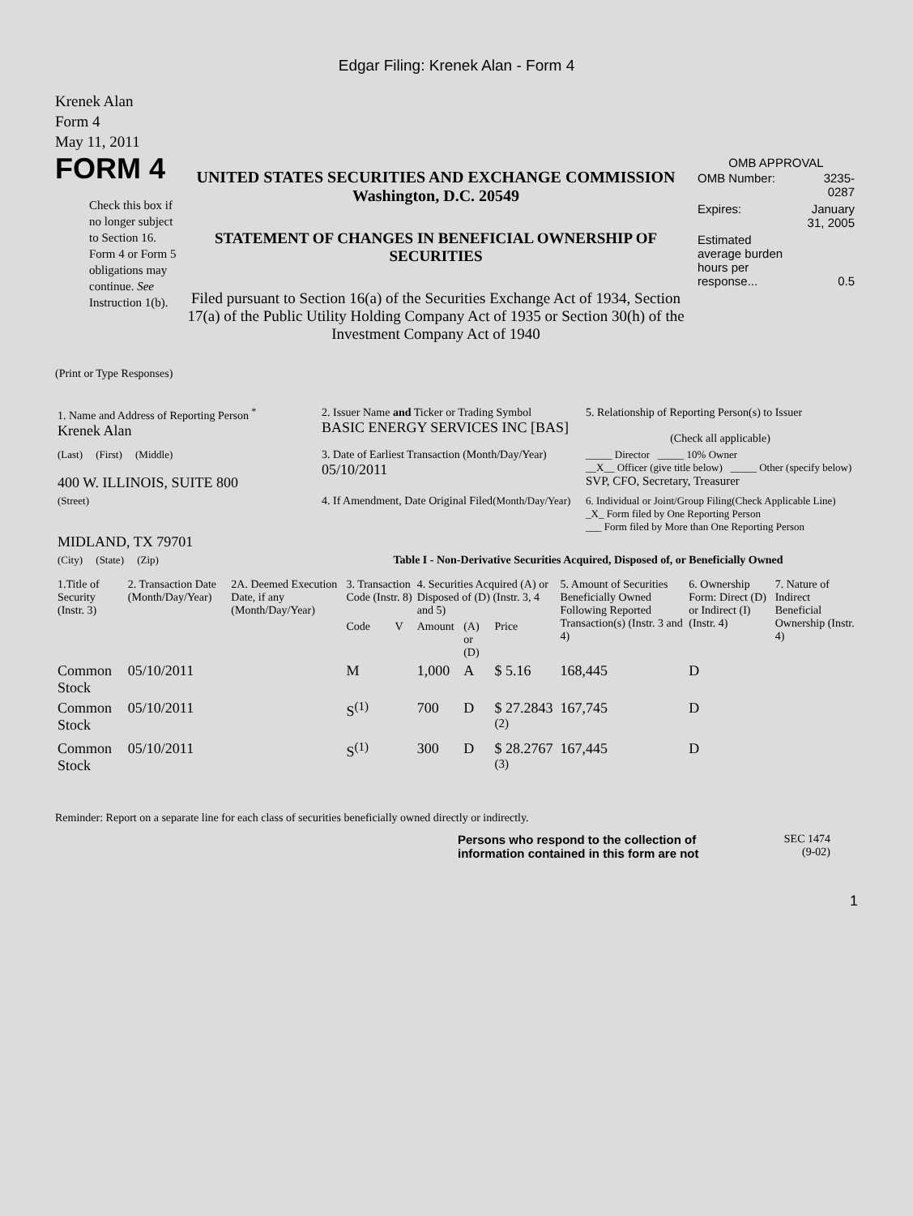Edgar Filing: Krenek Alan - Form 4
Krenek Alan
Form 4
May 11, 2011
FORM 4
Check this box if no longer subject to Section 16. Form 4 or Form 5 obligations may continue. See Instruction 1(b).
UNITED STATES SECURITIES AND EXCHANGE COMMISSION
Washington, D.C. 20549
STATEMENT OF CHANGES IN BENEFICIAL OWNERSHIP OF SECURITIES
Filed pursuant to Section 16(a) of the Securities Exchange Act of 1934, Section 17(a) of the Public Utility Holding Company Act of 1935 or Section 30(h) of the Investment Company Act of 1940
OMB APPROVAL
| OMB Number: | 3235-0287 |
| Expires: | January 31, 2005 |
| Estimated average burden hours per response... | 0.5 |
(Print or Type Responses)
| 1. Name and Address of Reporting Person <sup>*</sup> Krenek Alan | 2. Issuer Name and Ticker or Trading Symbol BASIC ENERGY SERVICES INC [BAS] | 5. Relationship of Reporting Person(s) to Issuer (Check all applicable) |
| (Last) (First) (Middle) 400 W. ILLINOIS, SUITE 800 | 3. Date of Earliest Transaction (Month/Day/Year) 05/10/2011 | _____ Director _____ 10% Owner __X__ Officer (give title below) _____ Other (specify below) SVP, CFO, Secretary, Treasurer |
| (Street) MIDLAND, TX 79701 | 4. If Amendment, Date Original Filed (Month/Day/Year) | 6. Individual or Joint/Group Filing(Check Applicable Line) _X_ Form filed by One Reporting Person ___ Form filed by More than One Reporting Person |
| (City) (State) (Zip) | Table I - Non-Derivative Securities Acquired, Disposed of, or Beneficially Owned | |
| 1.Title of Security (Instr. 3) | 2. Transaction Date (Month/Day/Year) | 2A. Deemed Execution Date, if any (Month/Day/Year) | 3. Transaction Code (Instr. 8) | | 4. Securities Acquired (A) or Disposed of (D) (Instr. 3, 4 and 5) | | | 5. Amount of Securities Beneficially Owned Following Reported Transaction(s) (Instr. 3 and 4) | 6. Ownership Form: Direct (D) or Indirect (I) (Instr. 4) | 7. Nature of Indirect Beneficial Ownership (Instr. 4) |
| --- | --- | --- | --- | --- | --- | --- | --- | --- | --- | --- |
| | | | Code | V | Amount | (A) or (D) | Price | | | |
| Common Stock | 05/10/2011 | | M | | 1,000 | A | $ 5.16 | 168,445 | D | |
| Common Stock | 05/10/2011 | | S<sup>(1)</sup> | | 700 | D | $ 27.2843 <sup>(2)</sup> | 167,745 | D | |
| Common Stock | 05/10/2011 | | S<sup>(1)</sup> | | 300 | D | $ 28.2767 <sup>(3)</sup> | 167,445 | D | |
Reminder: Report on a separate line for each class of securities beneficially owned directly or indirectly.
Persons who respond to the collection of information contained in this form are not
SEC 1474
(9-02)
1